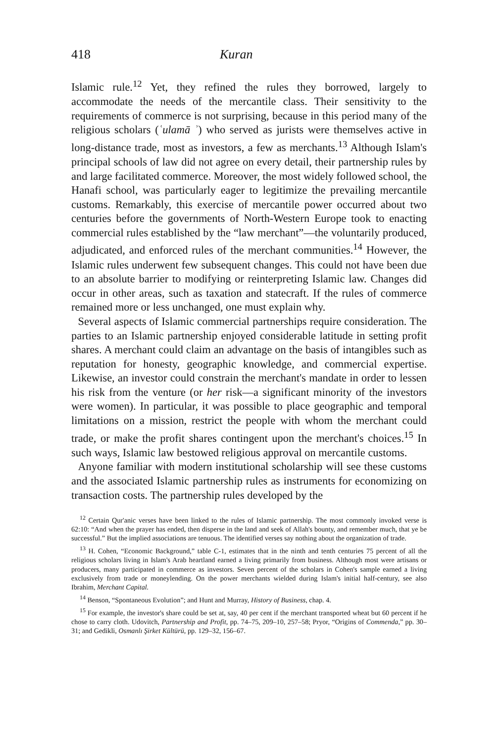418 Kuran
Islamic rule.<sup>12</sup> Yet, they refined the rules they borrowed, largely to accommodate the needs of the mercantile class. Their sensitivity to the requirements of commerce is not surprising, because in this period many of the religious scholars (ʿulamā ʾ) who served as jurists were themselves active in long-distance trade, most as investors, a few as merchants.<sup>13</sup> Although Islam's principal schools of law did not agree on every detail, their partnership rules by and large facilitated commerce. Moreover, the most widely followed school, the Hanafi school, was particularly eager to legitimize the prevailing mercantile customs. Remarkably, this exercise of mercantile power occurred about two centuries before the governments of North-Western Europe took to enacting commercial rules established by the “law merchant”—the voluntarily produced, adjudicated, and enforced rules of the merchant communities.<sup>14</sup> However, the Islamic rules underwent few subsequent changes. This could not have been due to an absolute barrier to modifying or reinterpreting Islamic law. Changes did occur in other areas, such as taxation and statecraft. If the rules of commerce remained more or less unchanged, one must explain why.
Several aspects of Islamic commercial partnerships require consideration. The parties to an Islamic partnership enjoyed considerable latitude in setting profit shares. A merchant could claim an advantage on the basis of intangibles such as reputation for honesty, geographic knowledge, and commercial expertise. Likewise, an investor could constrain the merchant's mandate in order to lessen his risk from the venture (or her risk—a significant minority of the investors were women). In particular, it was possible to place geographic and temporal limitations on a mission, restrict the people with whom the merchant could trade, or make the profit shares contingent upon the merchant's choices.<sup>15</sup> In such ways, Islamic law bestowed religious approval on mercantile customs.
Anyone familiar with modern institutional scholarship will see these customs and the associated Islamic partnership rules as instruments for economizing on transaction costs. The partnership rules developed by the
<sup>12</sup> Certain Qur'anic verses have been linked to the rules of Islamic partnership. The most commonly invoked verse is 62:10: “And when the prayer has ended, then disperse in the land and seek of Allah's bounty, and remember much, that ye be successful.” But the implied associations are tenuous. The identified verses say nothing about the organization of trade.
<sup>13</sup> H. Cohen, “Economic Background,” table C-1, estimates that in the ninth and tenth centuries 75 percent of all the religious scholars living in Islam's Arab heartland earned a living primarily from business. Although most were artisans or producers, many participated in commerce as investors. Seven percent of the scholars in Cohen's sample earned a living exclusively from trade or moneylending. On the power merchants wielded during Islam's initial half-century, see also Ibrahim, Merchant Capital.
<sup>14</sup> Benson, “Spontaneous Evolution”; and Hunt and Murray, History of Business, chap. 4.
<sup>15</sup> For example, the investor's share could be set at, say, 40 per cent if the merchant transported wheat but 60 percent if he chose to carry cloth. Udovitch, Partnership and Profit, pp. 74–75, 209–10, 257–58; Pryor, “Origins of Commenda,” pp. 30–31; and Gedikli, Osmanlı Şirket Kültürü, pp. 129–32, 156–67.